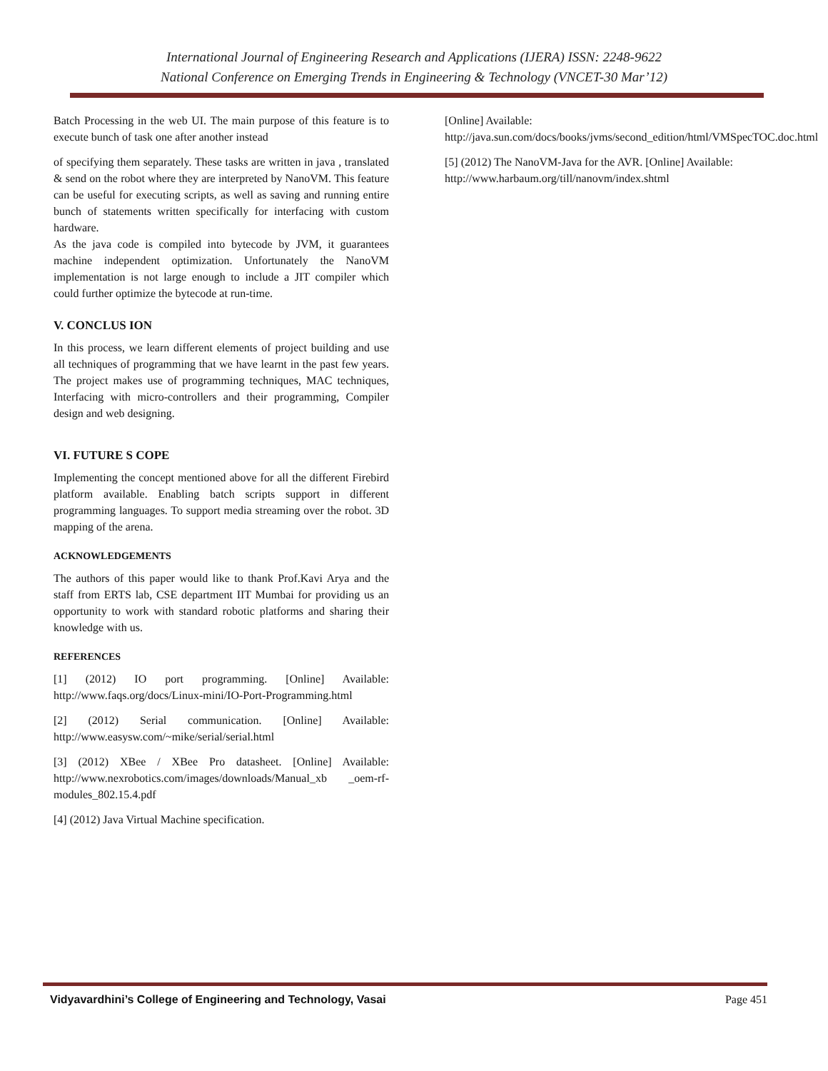International Journal of Engineering Research and Applications (IJERA) ISSN: 2248-9622
National Conference on Emerging Trends in Engineering & Technology (VNCET-30 Mar’12)
Batch Processing in the web UI. The main purpose of this feature is to execute bunch of task one after another instead
of specifying them separately. These tasks are written in java , translated & send on the robot where they are interpreted by NanoVM. This feature can be useful for executing scripts, as well as saving and running entire bunch of statements written specifically for interfacing with custom hardware.
As the java code is compiled into bytecode by JVM, it guarantees machine independent optimization. Unfortunately the NanoVM implementation is not large enough to include a JIT compiler which could further optimize the bytecode at run-time.
V. CONCLUS ION
In this process, we learn different elements of project building and use all techniques of programming that we have learnt in the past few years. The project makes use of programming techniques, MAC techniques, Interfacing with micro-controllers and their programming, Compiler design and web designing.
VI. FUTURE S COPE
Implementing the concept mentioned above for all the different Firebird platform available. Enabling batch scripts support in different programming languages. To support media streaming over the robot. 3D mapping of the arena.
ACKNOWLEDGEMENTS
The authors of this paper would like to thank Prof.Kavi Arya and the staff from ERTS lab, CSE department IIT Mumbai for providing us an opportunity to work with standard robotic platforms and sharing their knowledge with us.
REFERENCES
[1] (2012) IO port programming. [Online] Available: http://www.faqs.org/docs/Linux-mini/IO-Port-Programming.html
[2] (2012) Serial communication. [Online] Available: http://www.easysw.com/~mike/serial/serial.html
[3] (2012) XBee / XBee Pro datasheet. [Online] Available: http://www.nexrobotics.com/images/downloads/Manual_xb _oem-rf-modules_802.15.4.pdf
[4] (2012) Java Virtual Machine specification.
[Online] Available:
http://java.sun.com/docs/books/jvms/second_edition/html/VMSpecTOC.doc.html
[5] (2012) The NanoVM-Java for the AVR. [Online] Available:
http://www.harbaum.org/till/nanovm/index.shtml
Vidyavardhini’s College of Engineering and Technology, Vasai Page 451